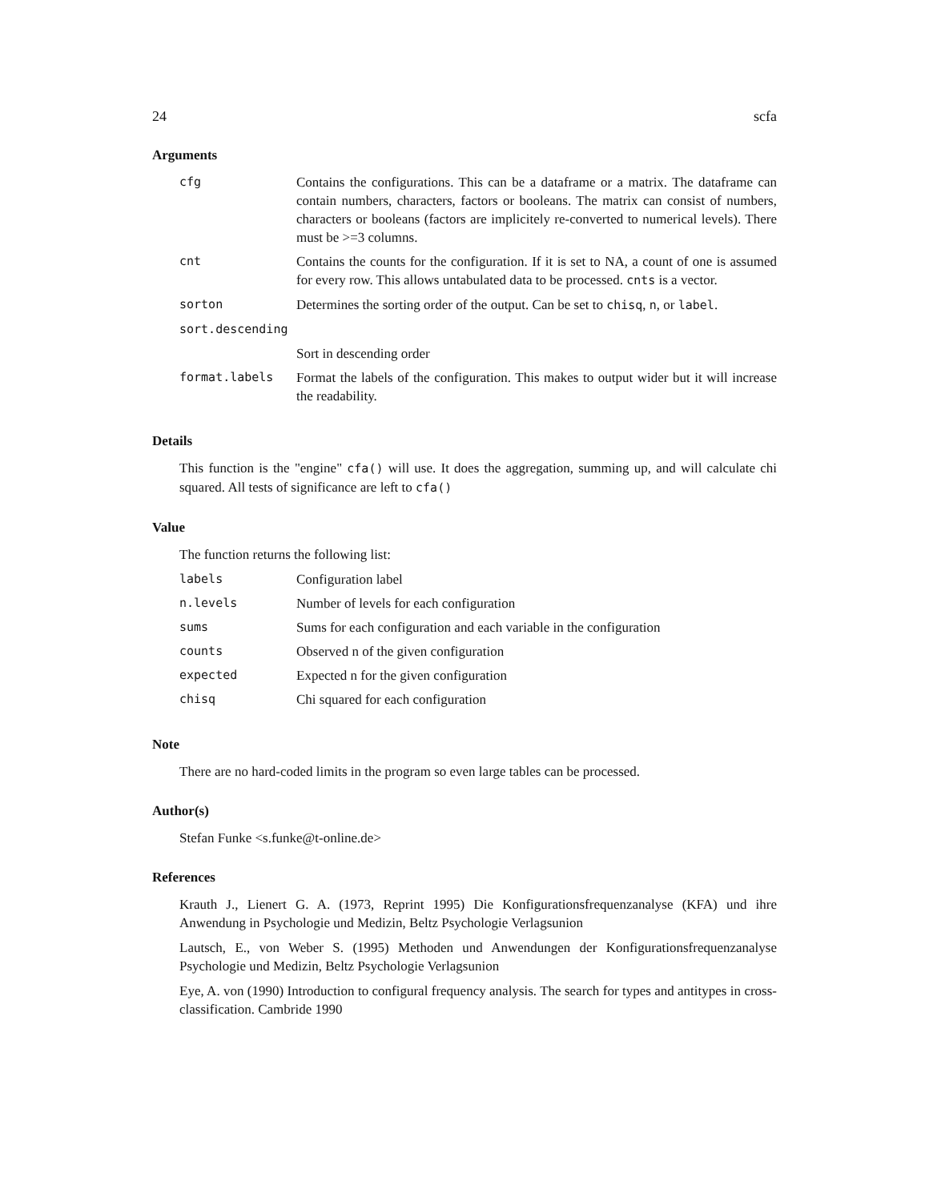24 scfa
Arguments
| cfg | Contains the configurations. This can be a dataframe or a matrix. The dataframe can contain numbers, characters, factors or booleans. The matrix can consist of numbers, characters or booleans (factors are implicitely re-converted to numerical levels). There must be >=3 columns. |
| cnt | Contains the counts for the configuration. If it is set to NA, a count of one is assumed for every row. This allows untabulated data to be processed. cnts is a vector. |
| sorton | Determines the sorting order of the output. Can be set to chisq , n , or label . |
| sort.descending | |
| | Sort in descending order |
| format.labels | Format the labels of the configuration. This makes to output wider but it will increase the readability. |
Details
This function is the "engine" cfa() will use. It does the aggregation, summing up, and will calculate chi squared. All tests of significance are left to cfa()
Value
The function returns the following list:
| labels | Configuration label |
| n.levels | Number of levels for each configuration |
| sums | Sums for each configuration and each variable in the configuration |
| counts | Observed n of the given configuration |
| expected | Expected n for the given configuration |
| chisq | Chi squared for each configuration |
Note
There are no hard-coded limits in the program so even large tables can be processed.
Author(s)
Stefan Funke <s.funke@t-online.de>
References
Krauth J., Lienert G. A. (1973, Reprint 1995) Die Konfigurationsfrequenzanalyse (KFA) und ihre Anwendung in Psychologie und Medizin, Beltz Psychologie Verlagsunion
Lautsch, E., von Weber S. (1995) Methoden und Anwendungen der Konfigurationsfrequenzanalyse Psychologie und Medizin, Beltz Psychologie Verlagsunion
Eye, A. von (1990) Introduction to configural frequency analysis. The search for types and antitypes in cross-classification. Cambride 1990